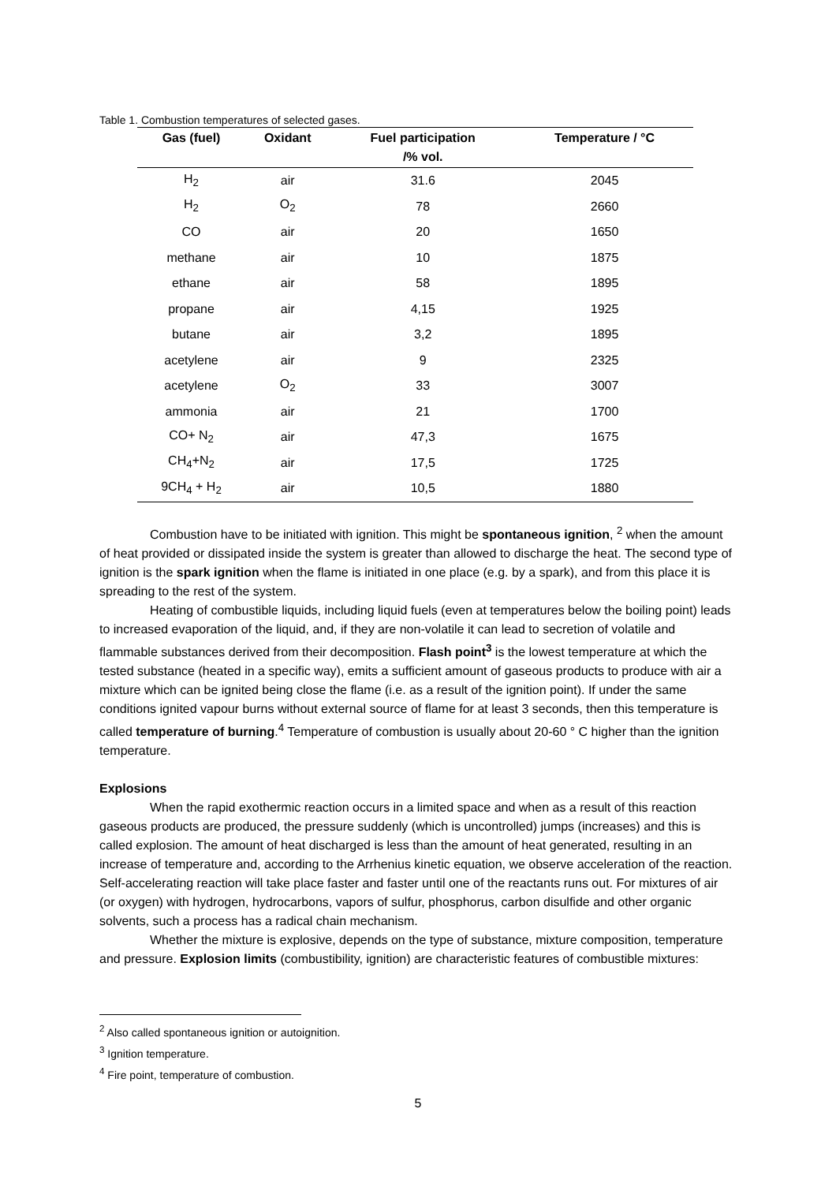Table 1. Combustion temperatures of selected gases.
| Gas (fuel) | Oxidant | Fuel participation /% vol. | Temperature / °C |
| --- | --- | --- | --- |
| H<sub>2</sub> | air | 31.6 | 2045 |
| H<sub>2</sub> | O<sub>2</sub> | 78 | 2660 |
| CO | air | 20 | 1650 |
| methane | air | 10 | 1875 |
| ethane | air | 58 | 1895 |
| propane | air | 4,15 | 1925 |
| butane | air | 3,2 | 1895 |
| acetylene | air | 9 | 2325 |
| acetylene | O<sub>2</sub> | 33 | 3007 |
| ammonia | air | 21 | 1700 |
| CO+ N<sub>2</sub> | air | 47,3 | 1675 |
| CH<sub>4</sub>+N<sub>2</sub> | air | 17,5 | 1725 |
| 9CH<sub>4</sub> + H<sub>2</sub> | air | 10,5 | 1880 |
Combustion have to be initiated with ignition. This might be spontaneous ignition, <sup>2</sup> when the amount of heat provided or dissipated inside the system is greater than allowed to discharge the heat. The second type of ignition is the spark ignition when the flame is initiated in one place (e.g. by a spark), and from this place it is spreading to the rest of the system.
Heating of combustible liquids, including liquid fuels (even at temperatures below the boiling point) leads to increased evaporation of the liquid, and, if they are non-volatile it can lead to secretion of volatile and flammable substances derived from their decomposition. Flash point<sup>3</sup> is the lowest temperature at which the tested substance (heated in a specific way), emits a sufficient amount of gaseous products to produce with air a mixture which can be ignited being close the flame (i.e. as a result of the ignition point). If under the same conditions ignited vapour burns without external source of flame for at least 3 seconds, then this temperature is called temperature of burning.<sup>4</sup> Temperature of combustion is usually about 20-60 ° C higher than the ignition temperature.
Explosions
When the rapid exothermic reaction occurs in a limited space and when as a result of this reaction gaseous products are produced, the pressure suddenly (which is uncontrolled) jumps (increases) and this is called explosion. The amount of heat discharged is less than the amount of heat generated, resulting in an increase of temperature and, according to the Arrhenius kinetic equation, we observe acceleration of the reaction. Self-accelerating reaction will take place faster and faster until one of the reactants runs out. For mixtures of air (or oxygen) with hydrogen, hydrocarbons, vapors of sulfur, phosphorus, carbon disulfide and other organic solvents, such a process has a radical chain mechanism.
Whether the mixture is explosive, depends on the type of substance, mixture composition, temperature and pressure. Explosion limits (combustibility, ignition) are characteristic features of combustible mixtures:
<sup>2</sup> Also called spontaneous ignition or autoignition.
<sup>3</sup> Ignition temperature.
<sup>4</sup> Fire point, temperature of combustion.
5